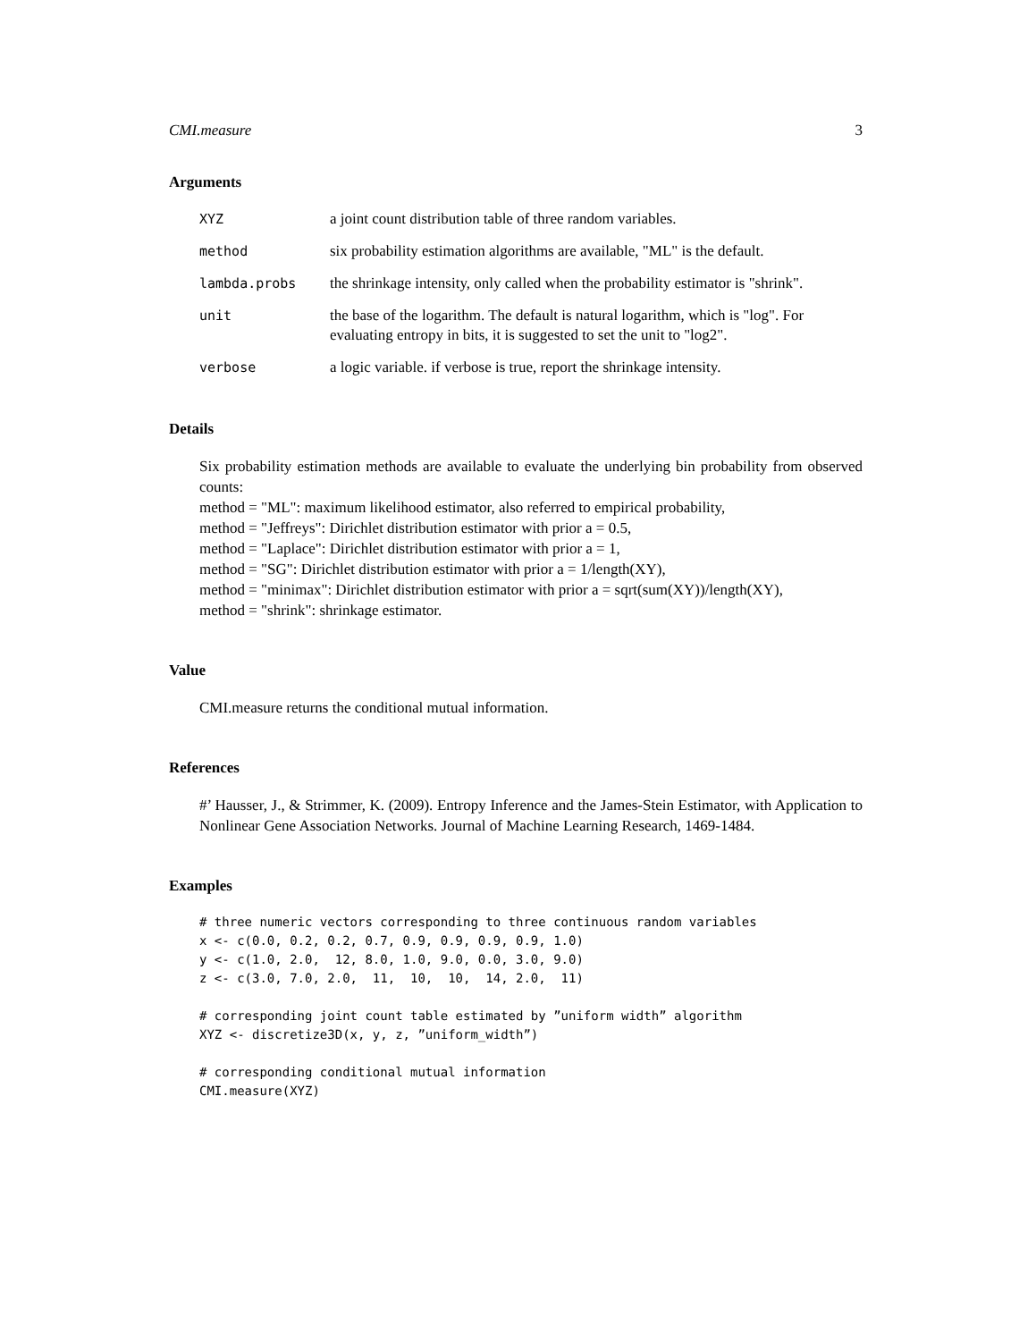CMI.measure 3
Arguments
| XYZ | a joint count distribution table of three random variables. |
| method | six probability estimation algorithms are available, "ML" is the default. |
| lambda.probs | the shrinkage intensity, only called when the probability estimator is "shrink". |
| unit | the base of the logarithm. The default is natural logarithm, which is "log". For evaluating entropy in bits, it is suggested to set the unit to "log2". |
| verbose | a logic variable. if verbose is true, report the shrinkage intensity. |
Details
Six probability estimation methods are available to evaluate the underlying bin probability from observed counts:
method = "ML": maximum likelihood estimator, also referred to empirical probability,
method = "Jeffreys": Dirichlet distribution estimator with prior a = 0.5,
method = "Laplace": Dirichlet distribution estimator with prior a = 1,
method = "SG": Dirichlet distribution estimator with prior a = 1/length(XY),
method = "minimax": Dirichlet distribution estimator with prior a = sqrt(sum(XY))/length(XY),
method = "shrink": shrinkage estimator.
Value
CMI.measure returns the conditional mutual information.
References
#’ Hausser, J., & Strimmer, K. (2009). Entropy Inference and the James-Stein Estimator, with Application to Nonlinear Gene Association Networks. Journal of Machine Learning Research, 1469-1484.
Examples
# three numeric vectors corresponding to three continuous random variables
x <- c(0.0, 0.2, 0.2, 0.7, 0.9, 0.9, 0.9, 0.9, 1.0)
y <- c(1.0, 2.0,  12, 8.0, 1.0, 9.0, 0.0, 3.0, 9.0)
z <- c(3.0, 7.0, 2.0,  11,  10,  10,  14, 2.0,  11)

# corresponding joint count table estimated by ”uniform width” algorithm
XYZ <- discretize3D(x, y, z, ”uniform_width”)

# corresponding conditional mutual information
CMI.measure(XYZ)